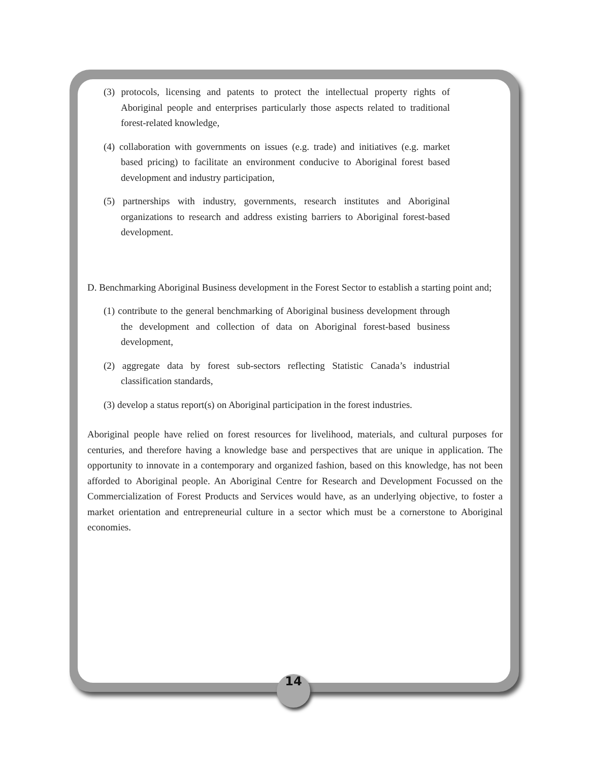(3) protocols, licensing and patents to protect the intellectual property rights of Aboriginal people and enterprises particularly those aspects related to traditional forest-related knowledge,
(4) collaboration with governments on issues (e.g. trade) and initiatives (e.g. market based pricing) to facilitate an environment conducive to Aboriginal forest based development and industry participation,
(5) partnerships with industry, governments, research institutes and Aboriginal organizations to research and address existing barriers to Aboriginal forest-based development.
D. Benchmarking Aboriginal Business development in the Forest Sector to establish a starting point and;
(1) contribute to the general benchmarking of Aboriginal business development through the development and collection of data on Aboriginal forest-based business development,
(2) aggregate data by forest sub-sectors reflecting Statistic Canada’s industrial classification standards,
(3) develop a status report(s) on Aboriginal participation in the forest industries.
Aboriginal people have relied on forest resources for livelihood, materials, and cultural purposes for centuries, and therefore having a knowledge base and perspectives that are unique in application. The opportunity to innovate in a contemporary and organized fashion, based on this knowledge, has not been afforded to Aboriginal people. An Aboriginal Centre for Research and Development Focussed on the Commercialization of Forest Products and Services would have, as an underlying objective, to foster a market orientation and entrepreneurial culture in a sector which must be a cornerstone to Aboriginal economies.
14